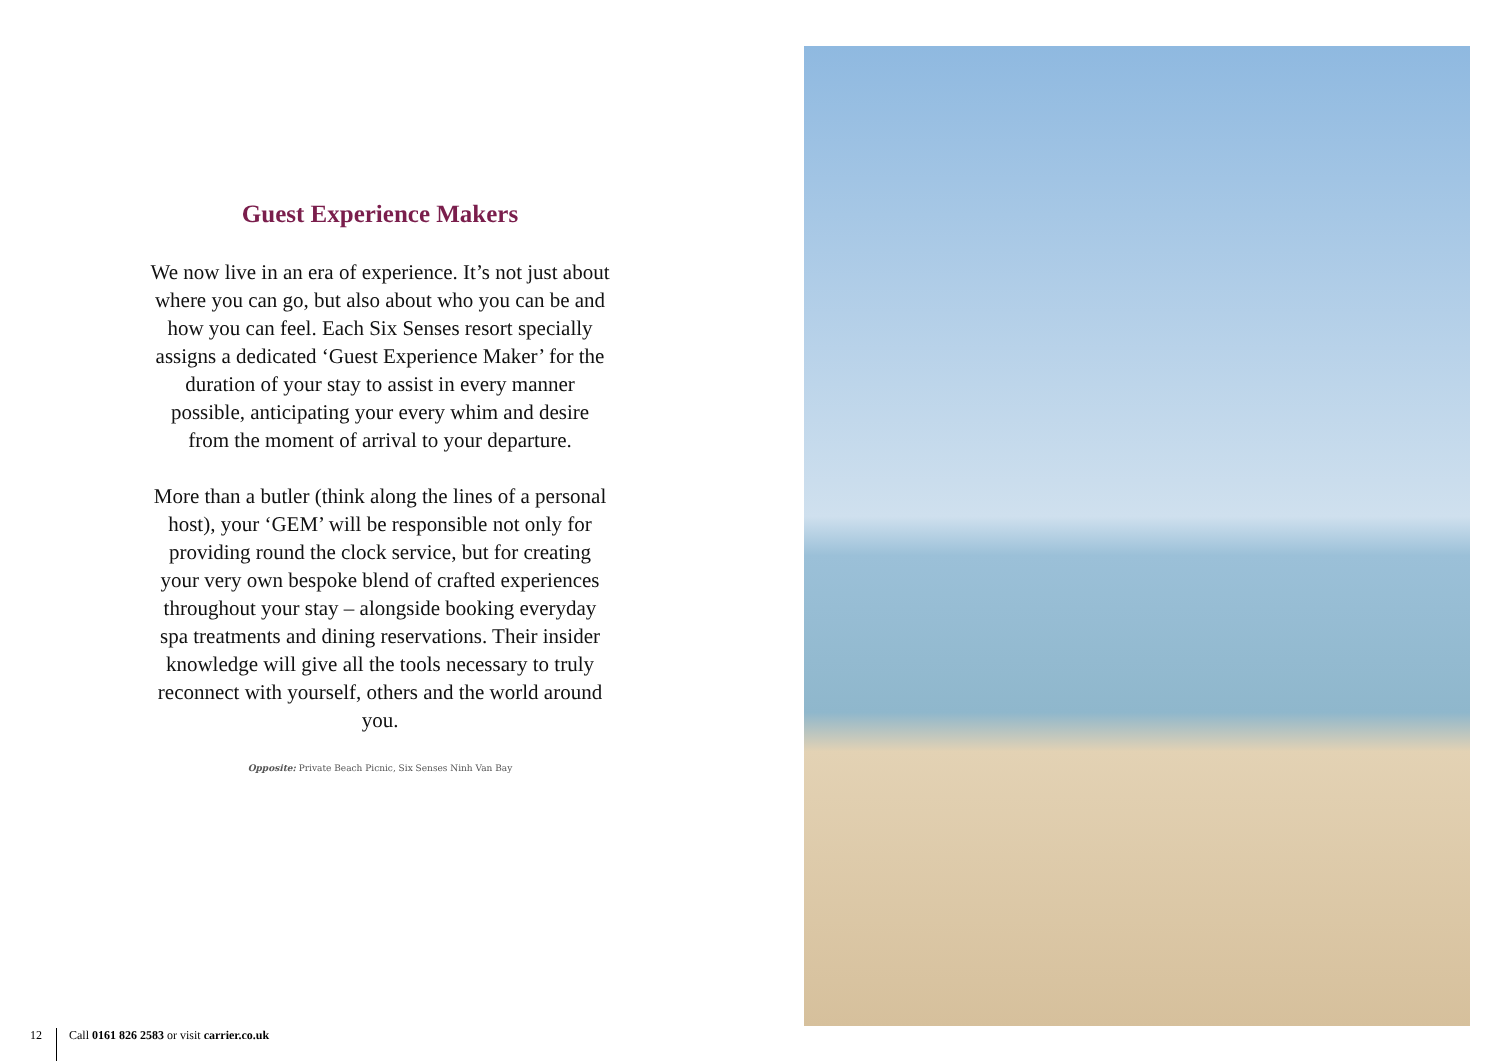Guest Experience Makers
We now live in an era of experience. It’s not just about where you can go, but also about who you can be and how you can feel. Each Six Senses resort specially assigns a dedicated ‘Guest Experience Maker’ for the duration of your stay to assist in every manner possible, anticipating your every whim and desire from the moment of arrival to your departure.
More than a butler (think along the lines of a personal host), your ‘GEM’ will be responsible not only for providing round the clock service, but for creating your very own bespoke blend of crafted experiences throughout your stay – alongside booking everyday spa treatments and dining reservations. Their insider knowledge will give all the tools necessary to truly reconnect with yourself, others and the world around you.
Opposite: Private Beach Picnic, Six Senses Ninh Van Bay
12 Call 0161 826 2583 or visit carrier.co.uk